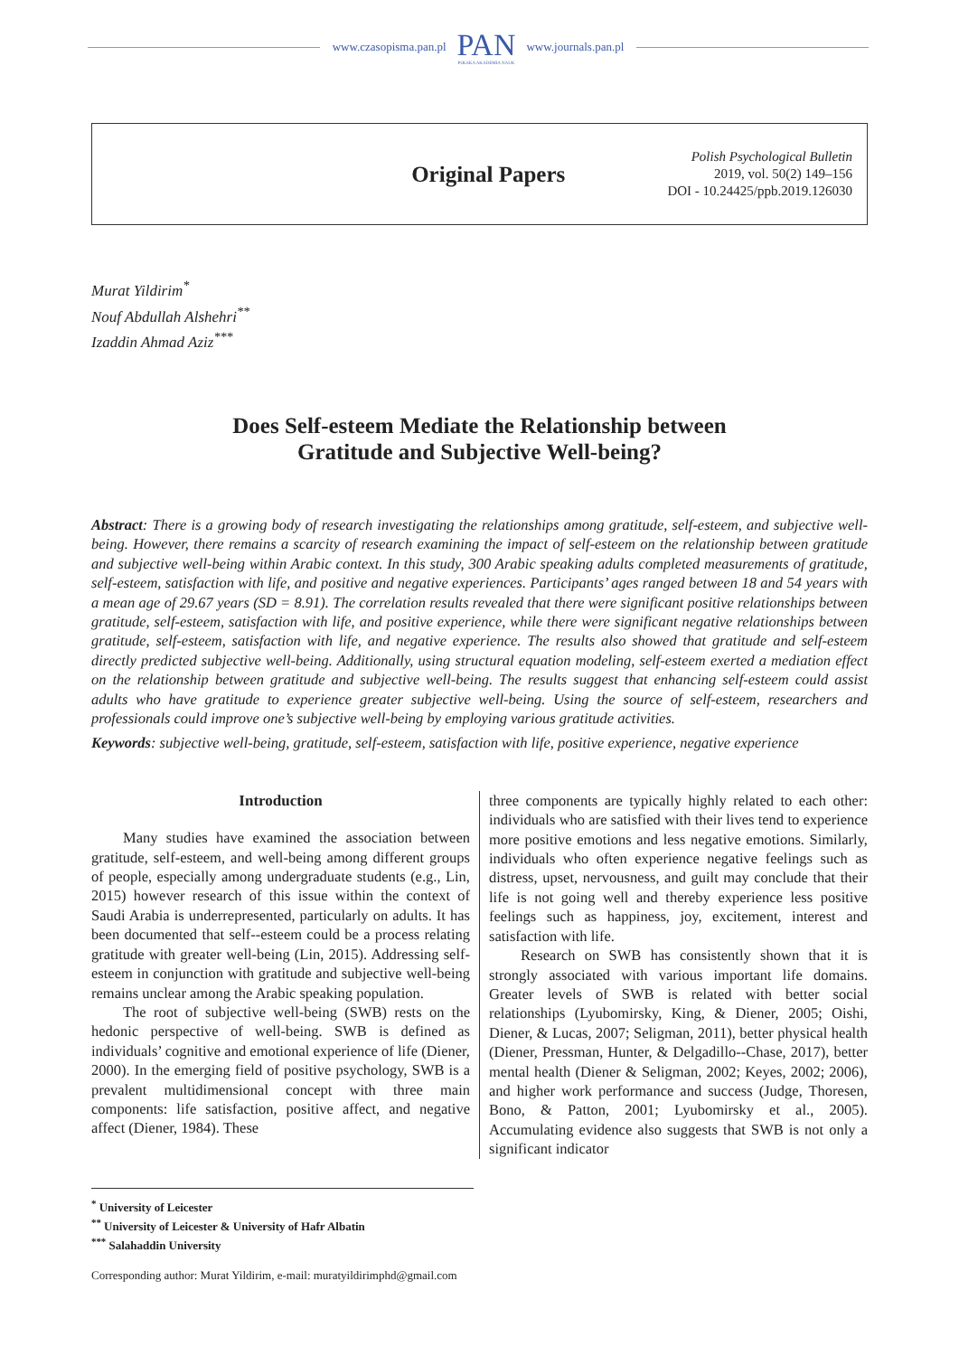www.czasopisma.pan.pl
PAN
POLSKA AKADEMIA NAUK
www.journals.pan.pl
Original Papers
Polish Psychological Bulletin
2019, vol. 50(2) 149–156
DOI - 10.24425/ppb.2019.126030
Murat Yildirim<sup>*</sup>
Nouf Abdullah Alshehri<sup>**</sup>
Izaddin Ahmad Aziz<sup>***</sup>
Does Self-esteem Mediate the Relationship between
Gratitude and Subjective Well-being?
Abstract: There is a growing body of research investigating the relationships among gratitude, self-esteem, and subjective well-being. However, there remains a scarcity of research examining the impact of self-esteem on the relationship between gratitude and subjective well-being within Arabic context. In this study, 300 Arabic speaking adults completed measurements of gratitude, self-esteem, satisfaction with life, and positive and negative experiences. Participants’ ages ranged between 18 and 54 years with a mean age of 29.67 years (SD = 8.91). The correlation results revealed that there were significant positive relationships between gratitude, self-esteem, satisfaction with life, and positive experience, while there were significant negative relationships between gratitude, self-esteem, satisfaction with life, and negative experience. The results also showed that gratitude and self-esteem directly predicted subjective well-being. Additionally, using structural equation modeling, self-esteem exerted a mediation effect on the relationship between gratitude and subjective well-being. The results suggest that enhancing self-esteem could assist adults who have gratitude to experience greater subjective well-being. Using the source of self-esteem, researchers and professionals could improve one’s subjective well-being by employing various gratitude activities.
Keywords: subjective well-being, gratitude, self-esteem, satisfaction with life, positive experience, negative experience
Introduction
Many studies have examined the association between gratitude, self-esteem, and well-being among different groups of people, especially among undergraduate students (e.g., Lin, 2015) however research of this issue within the context of Saudi Arabia is underrepresented, particularly on adults. It has been documented that self--esteem could be a process relating gratitude with greater well-being (Lin, 2015). Addressing self-esteem in conjunction with gratitude and subjective well-being remains unclear among the Arabic speaking population.
The root of subjective well-being (SWB) rests on the hedonic perspective of well-being. SWB is defined as individuals’ cognitive and emotional experience of life (Diener, 2000). In the emerging field of positive psychology, SWB is a prevalent multidimensional concept with three main components: life satisfaction, positive affect, and negative affect (Diener, 1984). These
three components are typically highly related to each other: individuals who are satisfied with their lives tend to experience more positive emotions and less negative emotions. Similarly, individuals who often experience negative feelings such as distress, upset, nervousness, and guilt may conclude that their life is not going well and thereby experience less positive feelings such as happiness, joy, excitement, interest and satisfaction with life.
Research on SWB has consistently shown that it is strongly associated with various important life domains. Greater levels of SWB is related with better social relationships (Lyubomirsky, King, & Diener, 2005; Oishi, Diener, & Lucas, 2007; Seligman, 2011), better physical health (Diener, Pressman, Hunter, & Delgadillo--Chase, 2017), better mental health (Diener & Seligman, 2002; Keyes, 2002; 2006), and higher work performance and success (Judge, Thoresen, Bono, & Patton, 2001; Lyubomirsky et al., 2005). Accumulating evidence also suggests that SWB is not only a significant indicator
<sup>*</sup> University of Leicester
<sup>**</sup> University of Leicester & University of Hafr Albatin
<sup>***</sup> Salahaddin University
Corresponding author: Murat Yildirim, e-mail: muratyildirimphd@gmail.com